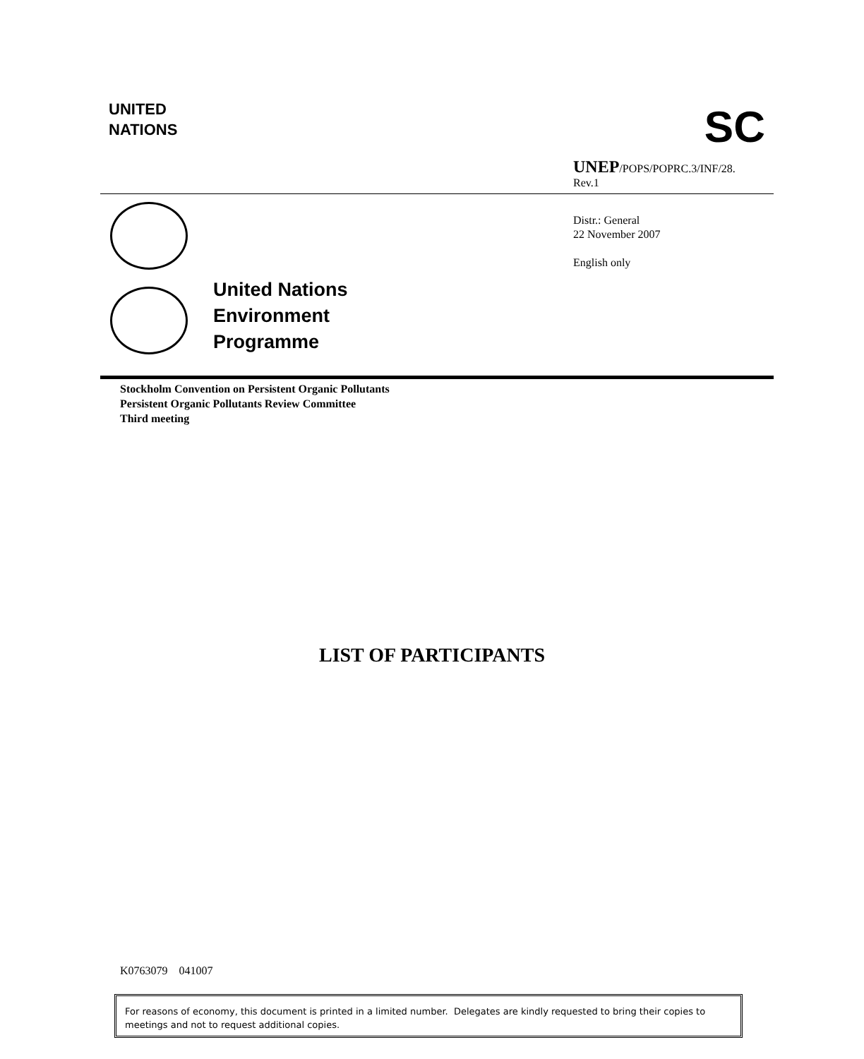UNITED
NATIONS
SC
UNEP/POPS/POPRC.3/INF/28.
Rev.1
Distr.: General
22 November 2007
English only
United Nations
Environment
Programme
Stockholm Convention on Persistent Organic Pollutants
Persistent Organic Pollutants Review Committee
Third meeting
LIST OF PARTICIPANTS
K0763079 041007
For reasons of economy, this document is printed in a limited number. Delegates are kindly requested to bring their copies to meetings and not to request additional copies.